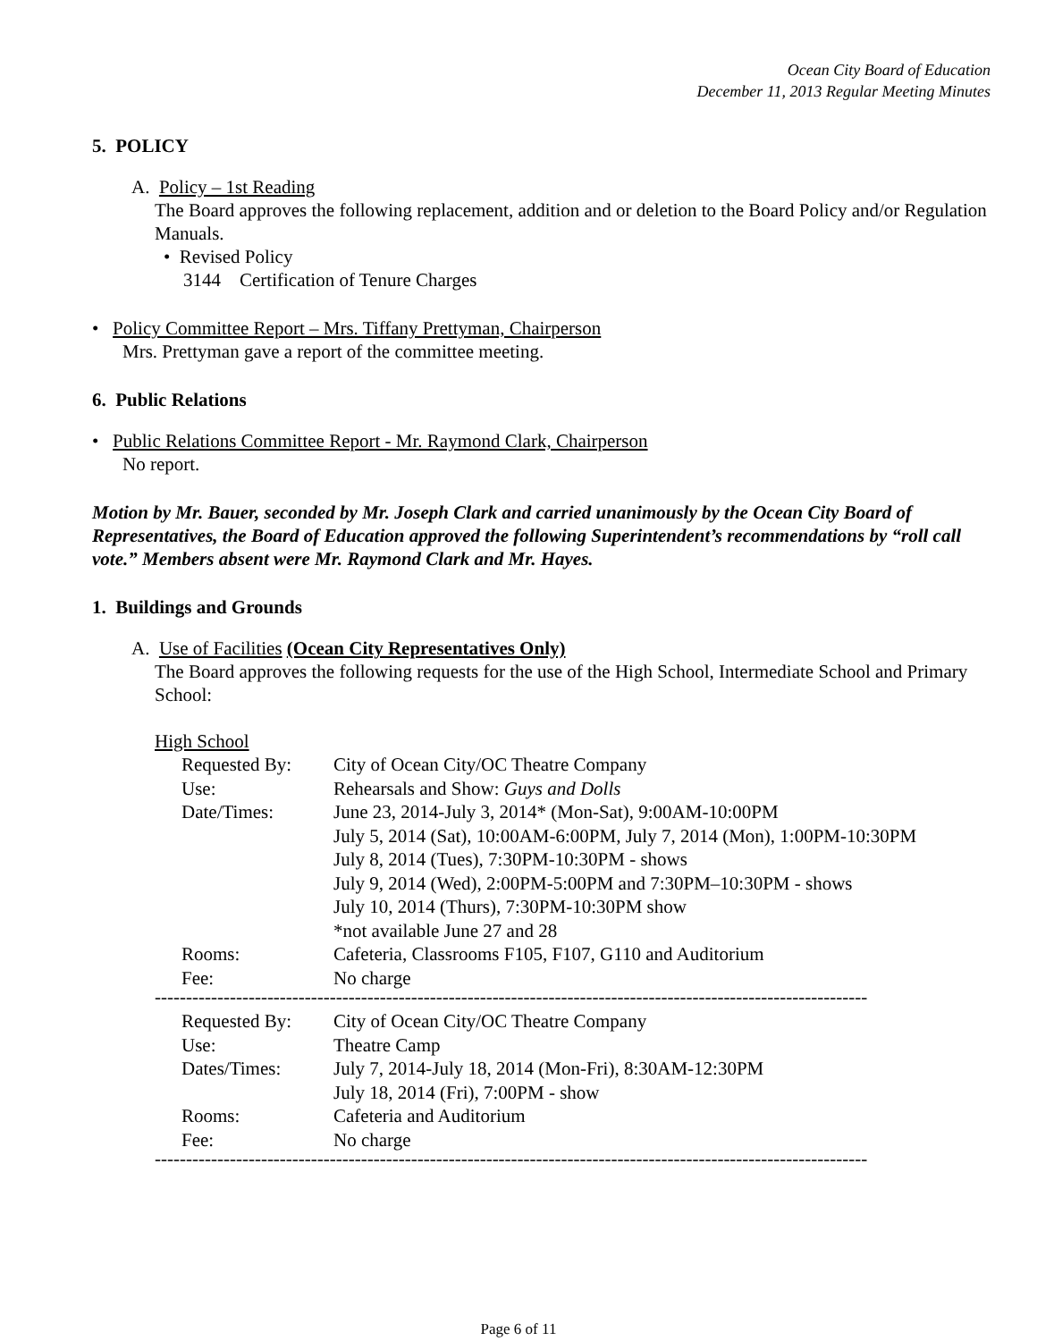Ocean City Board of Education
December 11, 2013 Regular Meeting Minutes
5. POLICY
A. Policy – 1st Reading
The Board approves the following replacement, addition and or deletion to the Board Policy and/or Regulation Manuals.
• Revised Policy
3144 Certification of Tenure Charges
• Policy Committee Report – Mrs. Tiffany Prettyman, Chairperson
Mrs. Prettyman gave a report of the committee meeting.
6. Public Relations
• Public Relations Committee Report - Mr. Raymond Clark, Chairperson
No report.
Motion by Mr. Bauer, seconded by Mr. Joseph Clark and carried unanimously by the Ocean City Board of Representatives, the Board of Education approved the following Superintendent’s recommendations by “roll call vote.” Members absent were Mr. Raymond Clark and Mr. Hayes.
1. Buildings and Grounds
A. Use of Facilities (Ocean City Representatives Only)
The Board approves the following requests for the use of the High School, Intermediate School and Primary School:
High School
| Requested By: | City of Ocean City/OC Theatre Company |
| Use: | Rehearsals and Show: Guys and Dolls |
| Date/Times: | June 23, 2014-July 3, 2014* (Mon-Sat), 9:00AM-10:00PM July 5, 2014 (Sat), 10:00AM-6:00PM, July 7, 2014 (Mon), 1:00PM-10:30PM July 8, 2014 (Tues), 7:30PM-10:30PM - shows July 9, 2014 (Wed), 2:00PM-5:00PM and 7:30PM–10:30PM - shows July 10, 2014 (Thurs), 7:30PM-10:30PM show *not available June 27 and 28 |
| Rooms: | Cafeteria, Classrooms F105, F107, G110 and Auditorium |
| Fee: | No charge |
------------------------------------------------------------------------------------------------------------------
| Requested By: | City of Ocean City/OC Theatre Company |
| Use: | Theatre Camp |
| Dates/Times: | July 7, 2014-July 18, 2014 (Mon-Fri), 8:30AM-12:30PM July 18, 2014 (Fri), 7:00PM - show |
| Rooms: | Cafeteria and Auditorium |
| Fee: | No charge |
------------------------------------------------------------------------------------------------------------------
Page 6 of 11